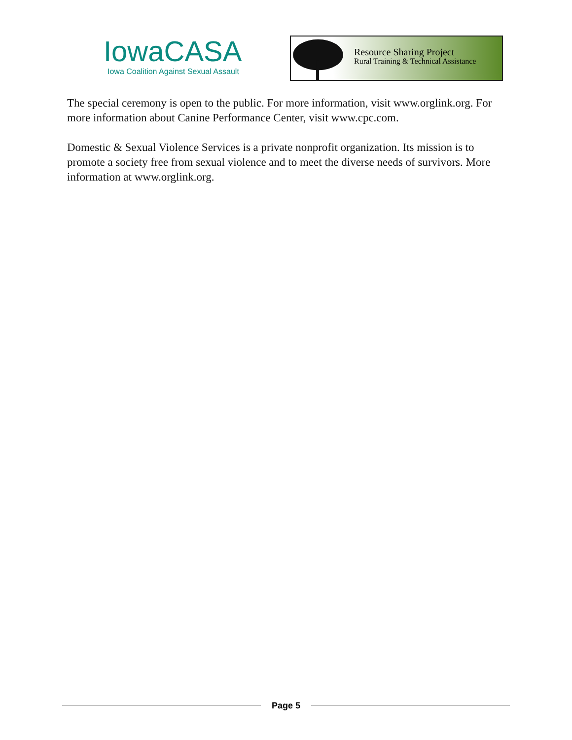IowaCASA
Iowa Coalition Against Sexual Assault
Resource Sharing Project
Rural Training & Technical Assistance
The special ceremony is open to the public. For more information, visit www.orglink.org. For more information about Canine Performance Center, visit www.cpc.com.
Domestic & Sexual Violence Services is a private nonprofit organization. Its mission is to promote a society free from sexual violence and to meet the diverse needs of survivors. More information at www.orglink.org.
Page 5